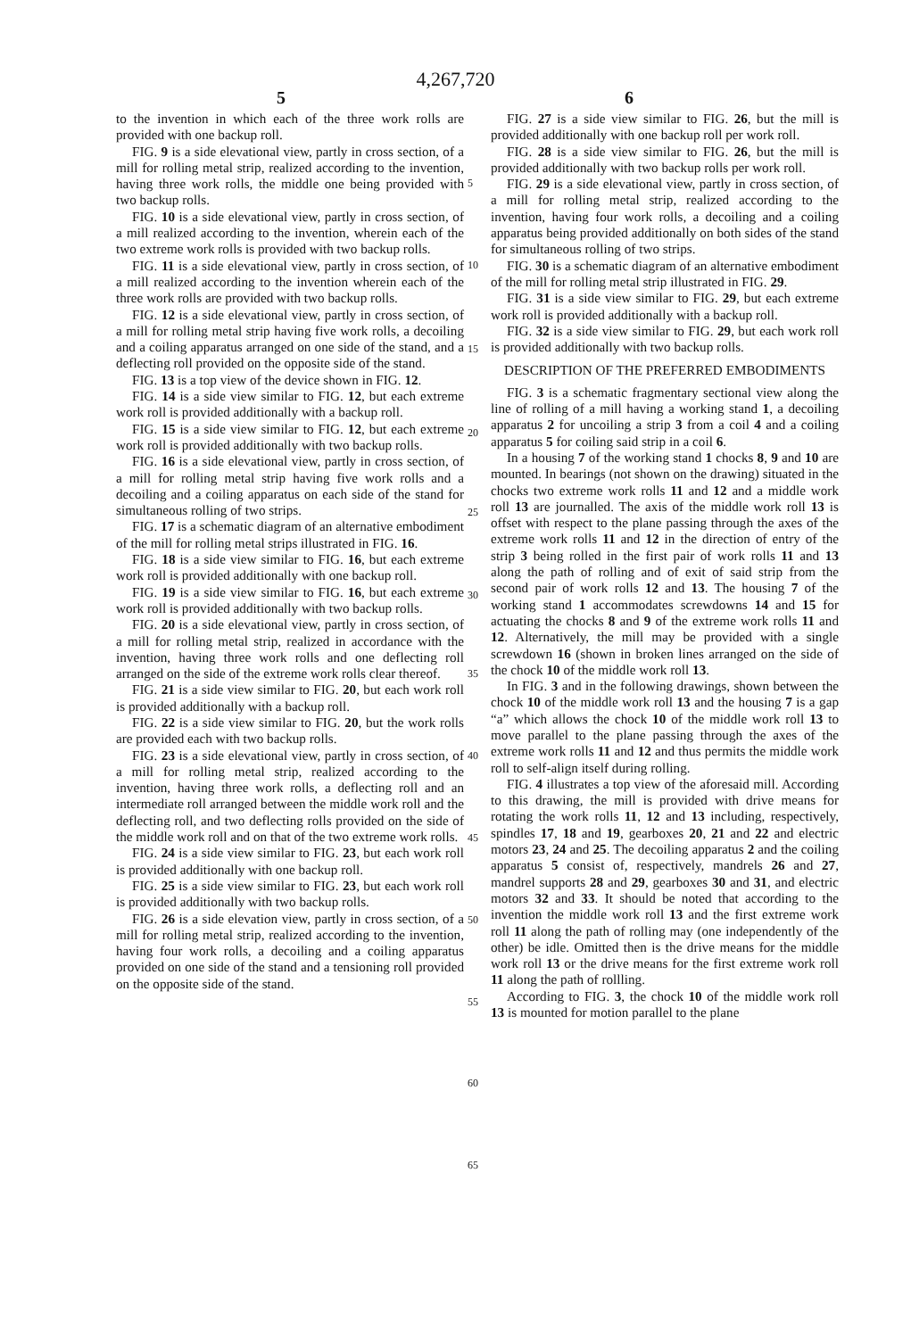4,267,720
5 6
to the invention in which each of the three work rolls are provided with one backup roll.
FIG. 9 is a side elevational view, partly in cross section, of a mill for rolling metal strip, realized according to the invention, having three work rolls, the middle one being provided with two backup rolls.
FIG. 10 is a side elevational view, partly in cross section, of a mill realized according to the invention, wherein each of the two extreme work rolls is provided with two backup rolls.
FIG. 11 is a side elevational view, partly in cross section, of a mill realized according to the invention wherein each of the three work rolls are provided with two backup rolls.
FIG. 12 is a side elevational view, partly in cross section, of a mill for rolling metal strip having five work rolls, a decoiling and a coiling apparatus arranged on one side of the stand, and a deflecting roll provided on the opposite side of the stand.
FIG. 13 is a top view of the device shown in FIG. 12.
FIG. 14 is a side view similar to FIG. 12, but each extreme work roll is provided additionally with a backup roll.
FIG. 15 is a side view similar to FIG. 12, but each extreme work roll is provided additionally with two backup rolls.
FIG. 16 is a side elevational view, partly in cross section, of a mill for rolling metal strip having five work rolls and a decoiling and a coiling apparatus on each side of the stand for simultaneous rolling of two strips.
FIG. 17 is a schematic diagram of an alternative embodiment of the mill for rolling metal strips illustrated in FIG. 16.
FIG. 18 is a side view similar to FIG. 16, but each extreme work roll is provided additionally with one backup roll.
FIG. 19 is a side view similar to FIG. 16, but each extreme work roll is provided additionally with two backup rolls.
FIG. 20 is a side elevational view, partly in cross section, of a mill for rolling metal strip, realized in accordance with the invention, having three work rolls and one deflecting roll arranged on the side of the extreme work rolls clear thereof.
FIG. 21 is a side view similar to FIG. 20, but each work roll is provided additionally with a backup roll.
FIG. 22 is a side view similar to FIG. 20, but the work rolls are provided each with two backup rolls.
FIG. 23 is a side elevational view, partly in cross section, of a mill for rolling metal strip, realized according to the invention, having three work rolls, a deflecting roll and an intermediate roll arranged between the middle work roll and the deflecting roll, and two deflecting rolls provided on the side of the middle work roll and on that of the two extreme work rolls.
FIG. 24 is a side view similar to FIG. 23, but each work roll is provided additionally with one backup roll.
FIG. 25 is a side view similar to FIG. 23, but each work roll is provided additionally with two backup rolls.
FIG. 26 is a side elevation view, partly in cross section, of a mill for rolling metal strip, realized according to the invention, having four work rolls, a decoiling and a coiling apparatus provided on one side of the stand and a tensioning roll provided on the opposite side of the stand.
FIG. 27 is a side view similar to FIG. 26, but the mill is provided additionally with one backup roll per work roll.
FIG. 28 is a side view similar to FIG. 26, but the mill is provided additionally with two backup rolls per work roll.
FIG. 29 is a side elevational view, partly in cross section, of a mill for rolling metal strip, realized according to the invention, having four work rolls, a decoiling and a coiling apparatus being provided additionally on both sides of the stand for simultaneous rolling of two strips.
FIG. 30 is a schematic diagram of an alternative embodiment of the mill for rolling metal strip illustrated in FIG. 29.
FIG. 31 is a side view similar to FIG. 29, but each extreme work roll is provided additionally with a backup roll.
FIG. 32 is a side view similar to FIG. 29, but each work roll is provided additionally with two backup rolls.
DESCRIPTION OF THE PREFERRED EMBODIMENTS
FIG. 3 is a schematic fragmentary sectional view along the line of rolling of a mill having a working stand 1, a decoiling apparatus 2 for uncoiling a strip 3 from a coil 4 and a coiling apparatus 5 for coiling said strip in a coil 6.
In a housing 7 of the working stand 1 chocks 8, 9 and 10 are mounted. In bearings (not shown on the drawing) situated in the chocks two extreme work rolls 11 and 12 and a middle work roll 13 are journalled. The axis of the middle work roll 13 is offset with respect to the plane passing through the axes of the extreme work rolls 11 and 12 in the direction of entry of the strip 3 being rolled in the first pair of work rolls 11 and 13 along the path of rolling and of exit of said strip from the second pair of work rolls 12 and 13. The housing 7 of the working stand 1 accommodates screwdowns 14 and 15 for actuating the chocks 8 and 9 of the extreme work rolls 11 and 12. Alternatively, the mill may be provided with a single screwdown 16 (shown in broken lines arranged on the side of the chock 10 of the middle work roll 13.
In FIG. 3 and in the following drawings, shown between the chock 10 of the middle work roll 13 and the housing 7 is a gap “a” which allows the chock 10 of the middle work roll 13 to move parallel to the plane passing through the axes of the extreme work rolls 11 and 12 and thus permits the middle work roll to self-align itself during rolling.
FIG. 4 illustrates a top view of the aforesaid mill. According to this drawing, the mill is provided with drive means for rotating the work rolls 11, 12 and 13 including, respectively, spindles 17, 18 and 19, gearboxes 20, 21 and 22 and electric motors 23, 24 and 25. The decoiling apparatus 2 and the coiling apparatus 5 consist of, respectively, mandrels 26 and 27, mandrel supports 28 and 29, gearboxes 30 and 31, and electric motors 32 and 33. It should be noted that according to the invention the middle work roll 13 and the first extreme work roll 11 along the path of rolling may (one independently of the other) be idle. Omitted then is the drive means for the middle work roll 13 or the drive means for the first extreme work roll 11 along the path of rollling.
According to FIG. 3, the chock 10 of the middle work roll 13 is mounted for motion parallel to the plane
5
10
15
20
25
30
35
40
45
50
55
60
65